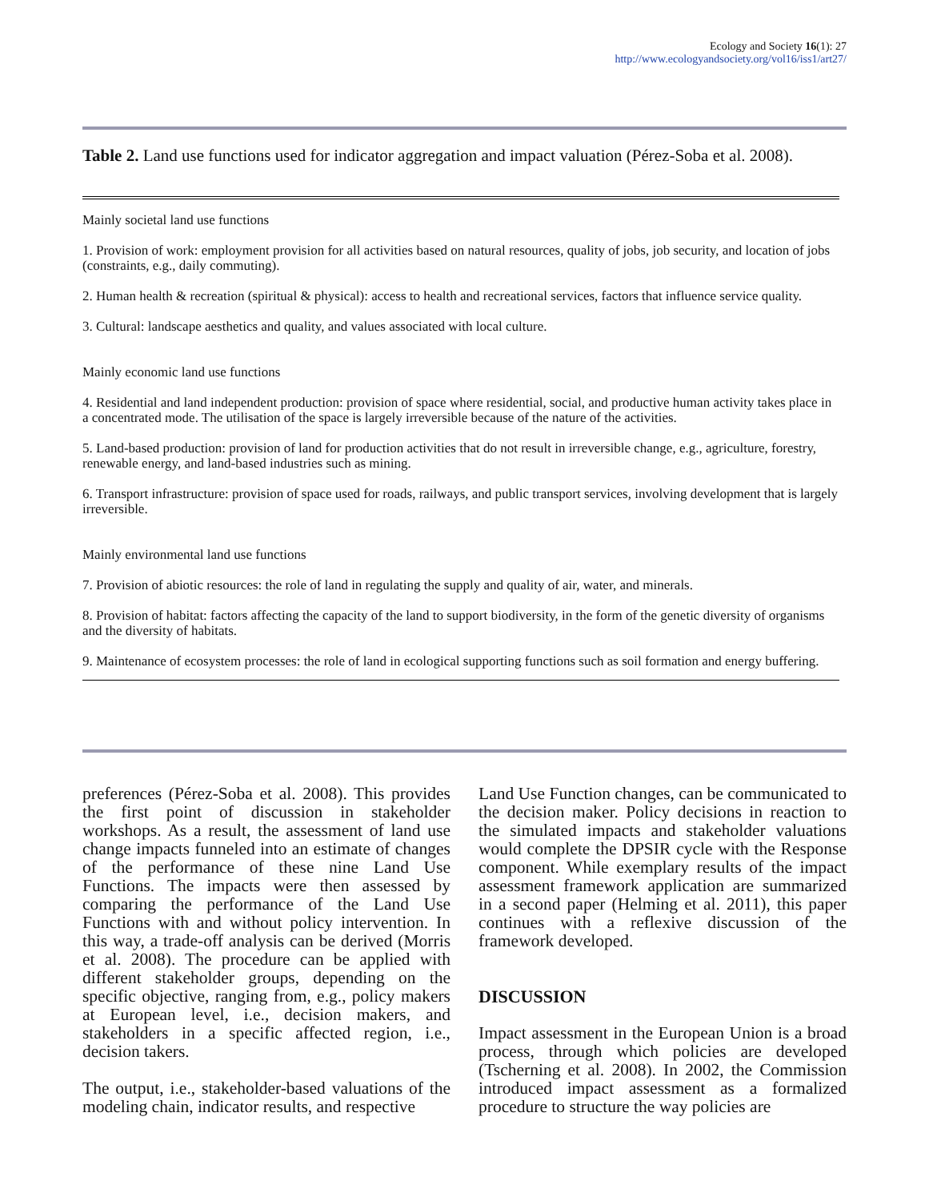Ecology and Society 16(1): 27
http://www.ecologyandsociety.org/vol16/iss1/art27/
Table 2. Land use functions used for indicator aggregation and impact valuation (Pérez-Soba et al. 2008).
| Mainly societal land use functions |
| 1. Provision of work: employment provision for all activities based on natural resources, quality of jobs, job security, and location of jobs (constraints, e.g., daily commuting). |
| 2. Human health & recreation (spiritual & physical): access to health and recreational services, factors that influence service quality. |
| 3. Cultural: landscape aesthetics and quality, and values associated with local culture. |
| Mainly economic land use functions |
| 4. Residential and land independent production: provision of space where residential, social, and productive human activity takes place in a concentrated mode. The utilisation of the space is largely irreversible because of the nature of the activities. |
| 5. Land-based production: provision of land for production activities that do not result in irreversible change, e.g., agriculture, forestry, renewable energy, and land-based industries such as mining. |
| 6. Transport infrastructure: provision of space used for roads, railways, and public transport services, involving development that is largely irreversible. |
| Mainly environmental land use functions |
| 7. Provision of abiotic resources: the role of land in regulating the supply and quality of air, water, and minerals. |
| 8. Provision of habitat: factors affecting the capacity of the land to support biodiversity, in the form of the genetic diversity of organisms and the diversity of habitats. |
| 9. Maintenance of ecosystem processes: the role of land in ecological supporting functions such as soil formation and energy buffering. |
preferences (Pérez-Soba et al. 2008). This provides the first point of discussion in stakeholder workshops. As a result, the assessment of land use change impacts funneled into an estimate of changes of the performance of these nine Land Use Functions. The impacts were then assessed by comparing the performance of the Land Use Functions with and without policy intervention. In this way, a trade-off analysis can be derived (Morris et al. 2008). The procedure can be applied with different stakeholder groups, depending on the specific objective, ranging from, e.g., policy makers at European level, i.e., decision makers, and stakeholders in a specific affected region, i.e., decision takers.
The output, i.e., stakeholder-based valuations of the modeling chain, indicator results, and respective
Land Use Function changes, can be communicated to the decision maker. Policy decisions in reaction to the simulated impacts and stakeholder valuations would complete the DPSIR cycle with the Response component. While exemplary results of the impact assessment framework application are summarized in a second paper (Helming et al. 2011), this paper continues with a reflexive discussion of the framework developed.
DISCUSSION
Impact assessment in the European Union is a broad process, through which policies are developed (Tscherning et al. 2008). In 2002, the Commission introduced impact assessment as a formalized procedure to structure the way policies are